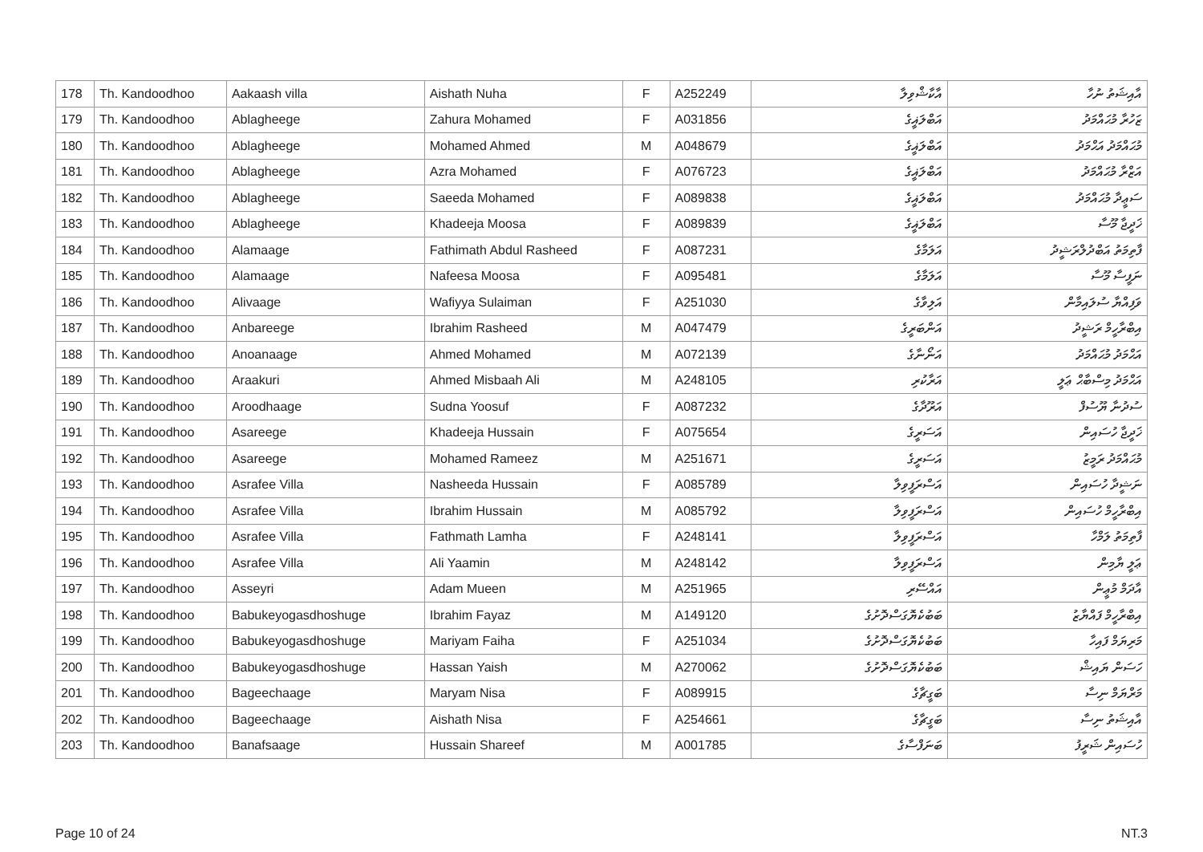| 178 | Th. Kandoodhoo | Aakaash villa | Aishath Nuha | F | A252249 | އާކާޝްވިލާ | އާއިޝަތު ނުހާ |
| 179 | Th. Kandoodhoo | Ablagheege | Zahura Mohamed | F | A031856 | އަބްލަޣީގެ | ޒަހުރާ މުޙައްމަދު |
| 180 | Th. Kandoodhoo | Ablagheege | Mohamed Ahmed | M | A048679 | އަބްލަޣީގެ | މުޙައްމަދު އަޙްމަދު |
| 181 | Th. Kandoodhoo | Ablagheege | Azra Mohamed | F | A076723 | އަބްލަޣީގެ | އަޒްރާ މުޙައްމަދު |
| 182 | Th. Kandoodhoo | Ablagheege | Saeeda Mohamed | F | A089838 | އަބްލަޣީގެ | ސަޢީދާ މުޙައްމަދު |
| 183 | Th. Kandoodhoo | Ablagheege | Khadeeja Moosa | F | A089839 | އަބްލަޣީގެ | ޚަދީޖާ މޫސާ |
| 184 | Th. Kandoodhoo | Alamaage | Fathimath Abdul Rasheed | F | A087231 | އަލަމާގެ | ފާތިމަތު އަބްދުލްރަޝީދު |
| 185 | Th. Kandoodhoo | Alamaage | Nafeesa Moosa | F | A095481 | އަލަމާގެ | ނަފީސާ މޫސާ |
| 186 | Th. Kandoodhoo | Alivaage | Wafiyya Sulaiman | F | A251030 | އަލިވާގެ | ވަފިއްޔާ ސުލައިމާން |
| 187 | Th. Kandoodhoo | Anbareege | Ibrahim Rasheed | M | A047479 | އަންބަރީގެ | އިބްރާހީމް ރަޝީދު |
| 188 | Th. Kandoodhoo | Anoanaage | Ahmed Mohamed | M | A072139 | އަނޯނާގެ | އަޙްމަދު މުޙައްމަދު |
| 189 | Th. Kandoodhoo | Araakuri | Ahmed Misbaah Ali | M | A248105 | އަރާކުރި | އަޙްމަދު މިސްބާޙް ޢަލީ |
| 190 | Th. Kandoodhoo | Aroodhaage | Sudna Yoosuf | F | A087232 | އަރޫދާގެ | ސުދުނާ ޔޫސުފް |
| 191 | Th. Kandoodhoo | Asareege | Khadeeja Hussain | F | A075654 | އަސަރީގެ | ޚަދީޖާ ހުސައިން |
| 192 | Th. Kandoodhoo | Asareege | Mohamed Rameez | M | A251671 | އަސަރީގެ | މުޙައްމަދު ރަމީޒު |
| 193 | Th. Kandoodhoo | Asrafee Villa | Nasheeda Hussain | F | A085789 | އަސްރަފީވިލާ | ނަޝީދާ ހުސައިން |
| 194 | Th. Kandoodhoo | Asrafee Villa | Ibrahim Hussain | M | A085792 | އަސްރަފީވިލާ | އިބްރާހީމް ހުސައިން |
| 195 | Th. Kandoodhoo | Asrafee Villa | Fathmath Lamha | F | A248141 | އަސްރަފީވިލާ | ފާތިމަތު ލަމްހާ |
| 196 | Th. Kandoodhoo | Asrafee Villa | Ali Yaamin | M | A248142 | އަސްރަފީވިލާ | ޢަލީ ޔާމިން |
| 197 | Th. Kandoodhoo | Asseyri | Adam Mueen | M | A251965 | އައްސޭރި | އާދަމް މުޢީން |
| 198 | Th. Kandoodhoo | Babukeyogasdhoshuge | Ibrahim Fayaz | M | A149120 | ބަބުކެޔޮގަސްދޮށުގެ | އިބްރާހީމް ފައްޔާޒު |
| 199 | Th. Kandoodhoo | Babukeyogasdhoshuge | Mariyam Faiha | F | A251034 | ބަބުކެޔޮގަސްދޮށުގެ | މަރިޔަމް ފައިހާ |
| 200 | Th. Kandoodhoo | Babukeyogasdhoshuge | Hassan Yaish | M | A270062 | ބަބުކެޔޮގަސްދޮށުގެ | ހަސަން ޔައިޝް |
| 201 | Th. Kandoodhoo | Bageechaage | Maryam Nisa | F | A089915 | ބަގީޗާގެ | މަރްޔަމް ނިސާ |
| 202 | Th. Kandoodhoo | Bageechaage | Aishath Nisa | F | A254661 | ބަގީޗާގެ | އާއިޝަތު ނިސާ |
| 203 | Th. Kandoodhoo | Banafsaage | Hussain Shareef | M | A001785 | ބަނަފްސާގެ | ހުސައިން ޝަރީފު |
Page 10 of 24 NT.3